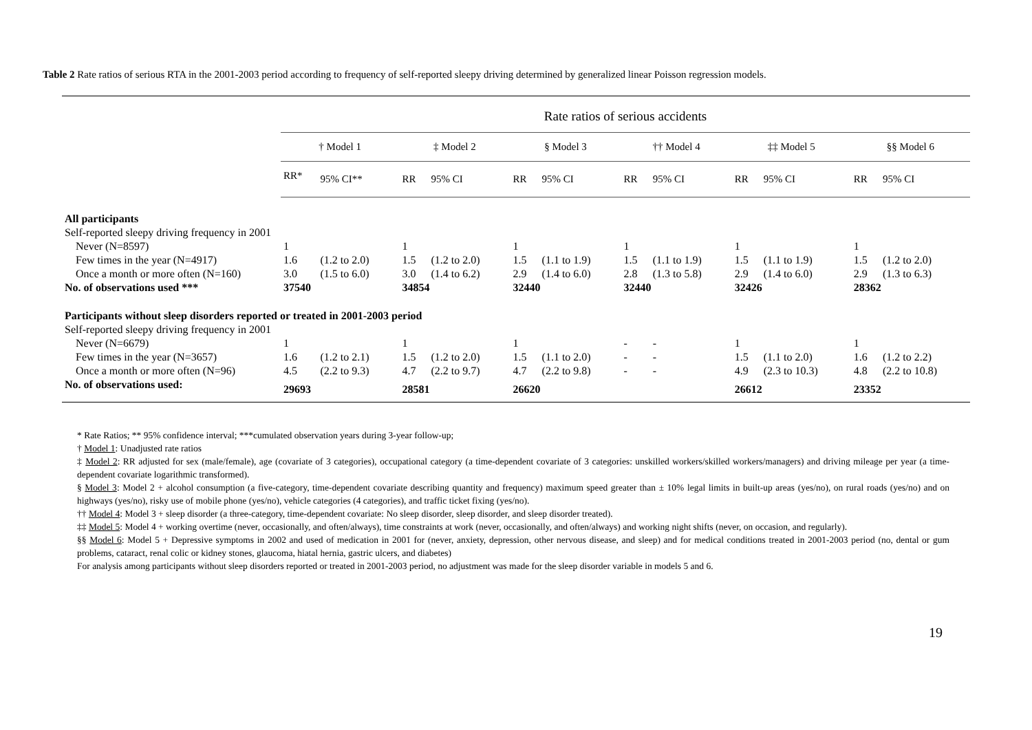Table 2 Rate ratios of serious RTA in the 2001-2003 period according to frequency of self-reported sleepy driving determined by generalized linear Poisson regression models.
| | Rate ratios of serious accidents | | | | | | | | | | | |
| --- | --- | --- | --- | --- | --- | --- | --- | --- | --- | --- | --- | --- |
| | † Model 1 | | ‡ Model 2 | | § Model 3 | | †† Model 4 | | ‡‡ Model 5 | | §§ Model 6 | |
| | RR* | 95% CI** | RR | 95% CI | RR | 95% CI | RR | 95% CI | RR | 95% CI | RR | 95% CI |
| All participants | | | | | | | | | | | | |
| Self-reported sleepy driving frequency in 2001 | | | | | | | | | | | | |
| Never (N=8597) | 1 | | 1 | | 1 | | 1 | | 1 | | 1 | |
| Few times in the year (N=4917) | 1.6 | (1.2 to 2.0) | 1.5 | (1.2 to 2.0) | 1.5 | (1.1 to 1.9) | 1.5 | (1.1 to 1.9) | 1.5 | (1.1 to 1.9) | 1.5 | (1.2 to 2.0) |
| Once a month or more often (N=160) | 3.0 | (1.5 to 6.0) | 3.0 | (1.4 to 6.2) | 2.9 | (1.4 to 6.0) | 2.8 | (1.3 to 5.8) | 2.9 | (1.4 to 6.0) | 2.9 | (1.3 to 6.3) |
| No. of observations used *** | 37540 | | 34854 | | 32440 | | 32440 | | 32426 | | 28362 | |
| Participants without sleep disorders reported or treated in 2001-2003 period | | | | | | | | | | | | |
| Self-reported sleepy driving frequency in 2001 | | | | | | | | | | | | |
| Never (N=6679) | 1 | | 1 | | 1 | | - | - | 1 | | 1 | |
| Few times in the year (N=3657) | 1.6 | (1.2 to 2.1) | 1.5 | (1.2 to 2.0) | 1.5 | (1.1 to 2.0) | - | - | 1.5 | (1.1 to 2.0) | 1.6 | (1.2 to 2.2) |
| Once a month or more often (N=96) | 4.5 | (2.2 to 9.3) | 4.7 | (2.2 to 9.7) | 4.7 | (2.2 to 9.8) | - | - | 4.9 | (2.3 to 10.3) | 4.8 | (2.2 to 10.8) |
| No. of observations used: | 29693 | | 28581 | | 26620 | | | | 26612 | | 23352 | |
* Rate Ratios; ** 95% confidence interval; ***cumulated observation years during 3-year follow-up;
† Model 1: Unadjusted rate ratios
‡ Model 2: RR adjusted for sex (male/female), age (covariate of 3 categories), occupational category (a time-dependent covariate of 3 categories: unskilled workers/skilled workers/managers) and driving mileage per year (a time-dependent covariate logarithmic transformed).
§ Model 3: Model 2 + alcohol consumption (a five-category, time-dependent covariate describing quantity and frequency) maximum speed greater than ± 10% legal limits in built-up areas (yes/no), on rural roads (yes/no) and on highways (yes/no), risky use of mobile phone (yes/no), vehicle categories (4 categories), and traffic ticket fixing (yes/no).
†† Model 4: Model 3 + sleep disorder (a three-category, time-dependent covariate: No sleep disorder, sleep disorder, and sleep disorder treated).
‡‡ Model 5: Model 4 + working overtime (never, occasionally, and often/always), time constraints at work (never, occasionally, and often/always) and working night shifts (never, on occasion, and regularly).
§§ Model 6: Model 5 + Depressive symptoms in 2002 and used of medication in 2001 for (never, anxiety, depression, other nervous disease, and sleep) and for medical conditions treated in 2001-2003 period (no, dental or gum problems, cataract, renal colic or kidney stones, glaucoma, hiatal hernia, gastric ulcers, and diabetes)
For analysis among participants without sleep disorders reported or treated in 2001-2003 period, no adjustment was made for the sleep disorder variable in models 5 and 6.
19